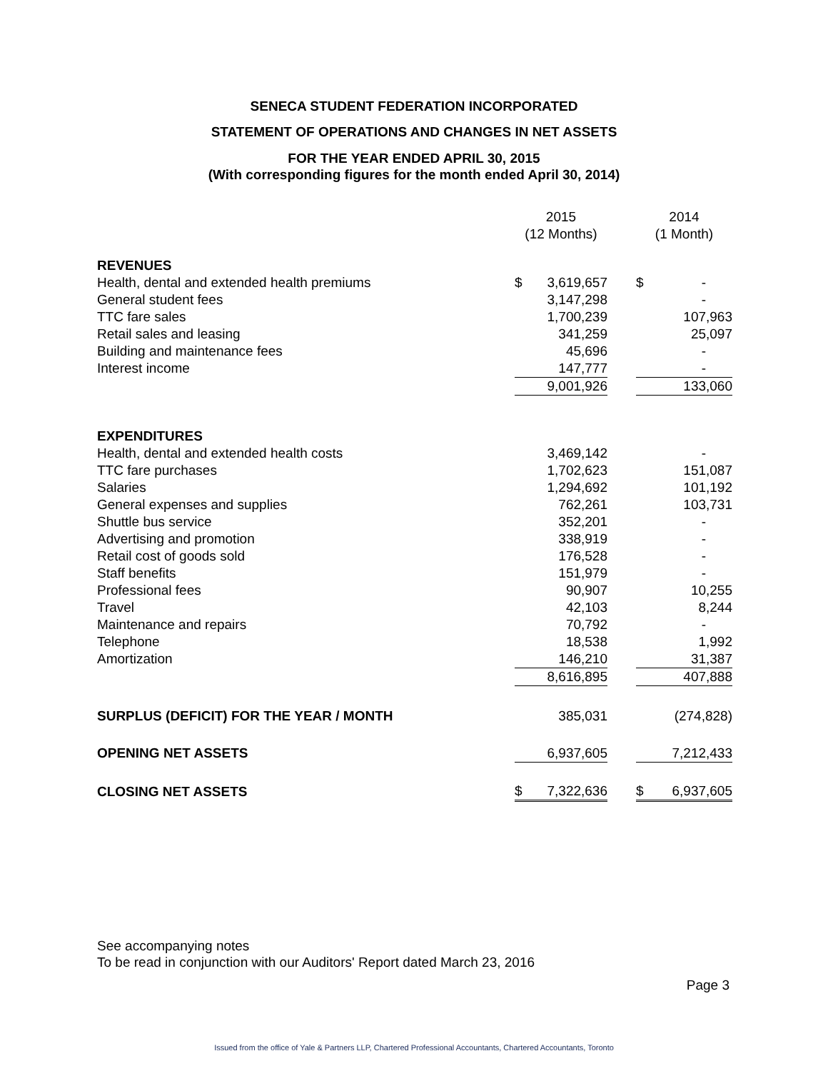SENECA STUDENT FEDERATION INCORPORATED
STATEMENT OF OPERATIONS AND CHANGES IN NET ASSETS
FOR THE YEAR ENDED APRIL 30, 2015
(With corresponding figures for the month ended April 30, 2014)
| | 2015 (12 Months) | | | 2014 (1 Month) | |
| REVENUES | | | | | |
| Health, dental and extended health premiums | $ | 3,619,657 | | $ | - |
| General student fees | | 3,147,298 | | | - |
| TTC fare sales | | 1,700,239 | | | 107,963 |
| Retail sales and leasing | | 341,259 | | | 25,097 |
| Building and maintenance fees | | 45,696 | | | - |
| Interest income | | 147,777 | | | - |
| | | 9,001,926 | | | 133,060 |
| EXPENDITURES | | | | | |
| Health, dental and extended health costs | | 3,469,142 | | | - |
| TTC fare purchases | | 1,702,623 | | | 151,087 |
| Salaries | | 1,294,692 | | | 101,192 |
| General expenses and supplies | | 762,261 | | | 103,731 |
| Shuttle bus service | | 352,201 | | | - |
| Advertising and promotion | | 338,919 | | | - |
| Retail cost of goods sold | | 176,528 | | | - |
| Staff benefits | | 151,979 | | | - |
| Professional fees | | 90,907 | | | 10,255 |
| Travel | | 42,103 | | | 8,244 |
| Maintenance and repairs | | 70,792 | | | - |
| Telephone | | 18,538 | | | 1,992 |
| Amortization | | 146,210 | | | 31,387 |
| | | 8,616,895 | | | 407,888 |
| SURPLUS (DEFICIT) FOR THE YEAR / MONTH | | 385,031 | | | (274,828) |
| OPENING NET ASSETS | | 6,937,605 | | | 7,212,433 |
| CLOSING NET ASSETS | $ | 7,322,636 | | $ | 6,937,605 |
See accompanying notes
To be read in conjunction with our Auditors' Report dated March 23, 2016
Page 3
Issued from the office of Yale & Partners LLP, Chartered Professional Accountants, Chartered Accountants, Toronto